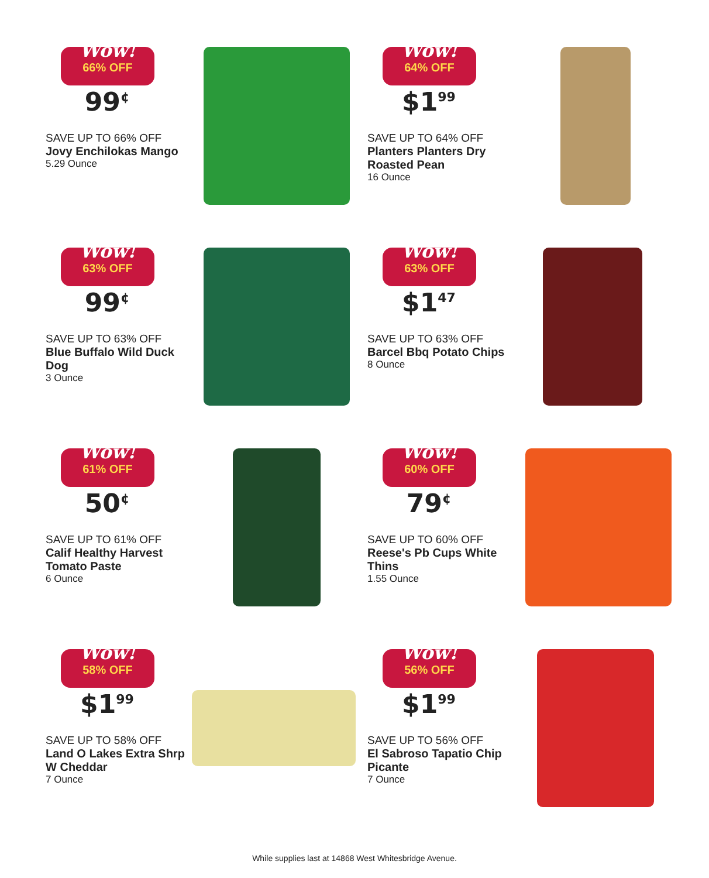Wow!
66% OFF
99<sup>¢</sup>
SAVE UP TO 66% OFF
Jovy Enchilokas Mango
5.29 Ounce
Wow!
64% OFF
$1<sup>99</sup>
SAVE UP TO 64% OFF
Planters Planters Dry Roasted Pean
16 Ounce
Wow!
63% OFF
99<sup>¢</sup>
SAVE UP TO 63% OFF
Blue Buffalo Wild Duck Dog
3 Ounce
Wow!
63% OFF
$1<sup>47</sup>
SAVE UP TO 63% OFF
Barcel Bbq Potato Chips
8 Ounce
Wow!
61% OFF
50<sup>¢</sup>
SAVE UP TO 61% OFF
Calif Healthy Harvest Tomato Paste
6 Ounce
Wow!
60% OFF
79<sup>¢</sup>
SAVE UP TO 60% OFF
Reese's Pb Cups White Thins
1.55 Ounce
Wow!
58% OFF
$1<sup>99</sup>
SAVE UP TO 58% OFF
Land O Lakes Extra Shrp W Cheddar
7 Ounce
Wow!
56% OFF
$1<sup>99</sup>
SAVE UP TO 56% OFF
El Sabroso Tapatio Chip Picante
7 Ounce
While supplies last at 14868 West Whitesbridge Avenue.